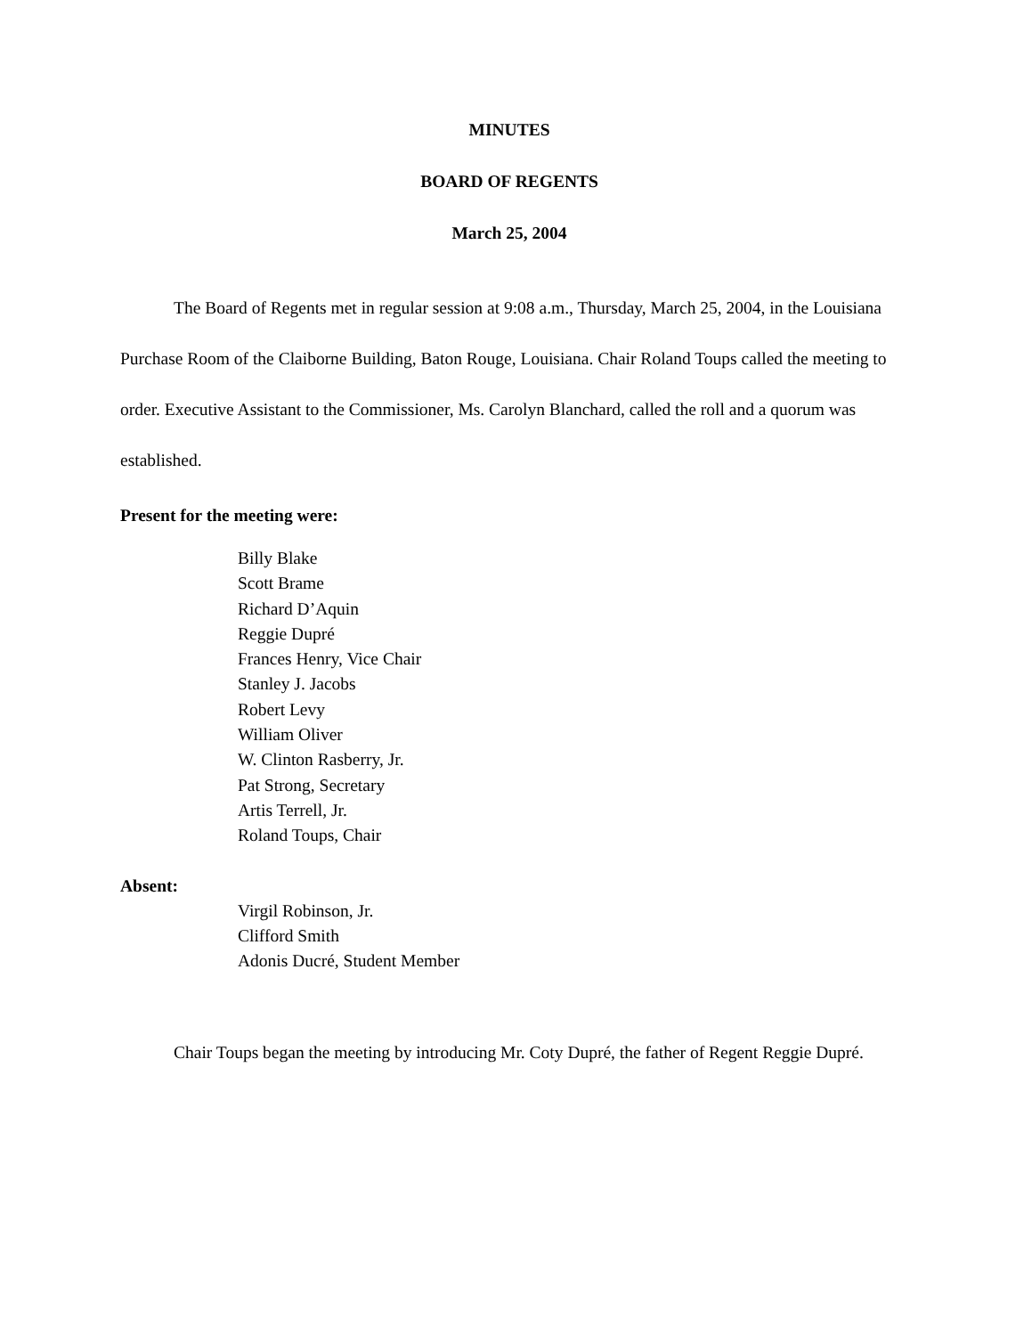MINUTES
BOARD OF REGENTS
March 25, 2004
The Board of Regents met in regular session at 9:08 a.m., Thursday, March 25, 2004, in the Louisiana Purchase Room of the Claiborne Building, Baton Rouge, Louisiana. Chair Roland Toups called the meeting to order. Executive Assistant to the Commissioner, Ms. Carolyn Blanchard, called the roll and a quorum was established.
Present for the meeting were:
Billy Blake
Scott Brame
Richard D’Aquin
Reggie Dupré
Frances Henry, Vice Chair
Stanley J. Jacobs
Robert Levy
William Oliver
W. Clinton Rasberry, Jr.
Pat Strong, Secretary
Artis Terrell, Jr.
Roland Toups, Chair
Absent:
Virgil Robinson, Jr.
Clifford Smith
Adonis Ducré, Student Member
Chair Toups began the meeting by introducing Mr. Coty Dupré, the father of Regent Reggie Dupré.